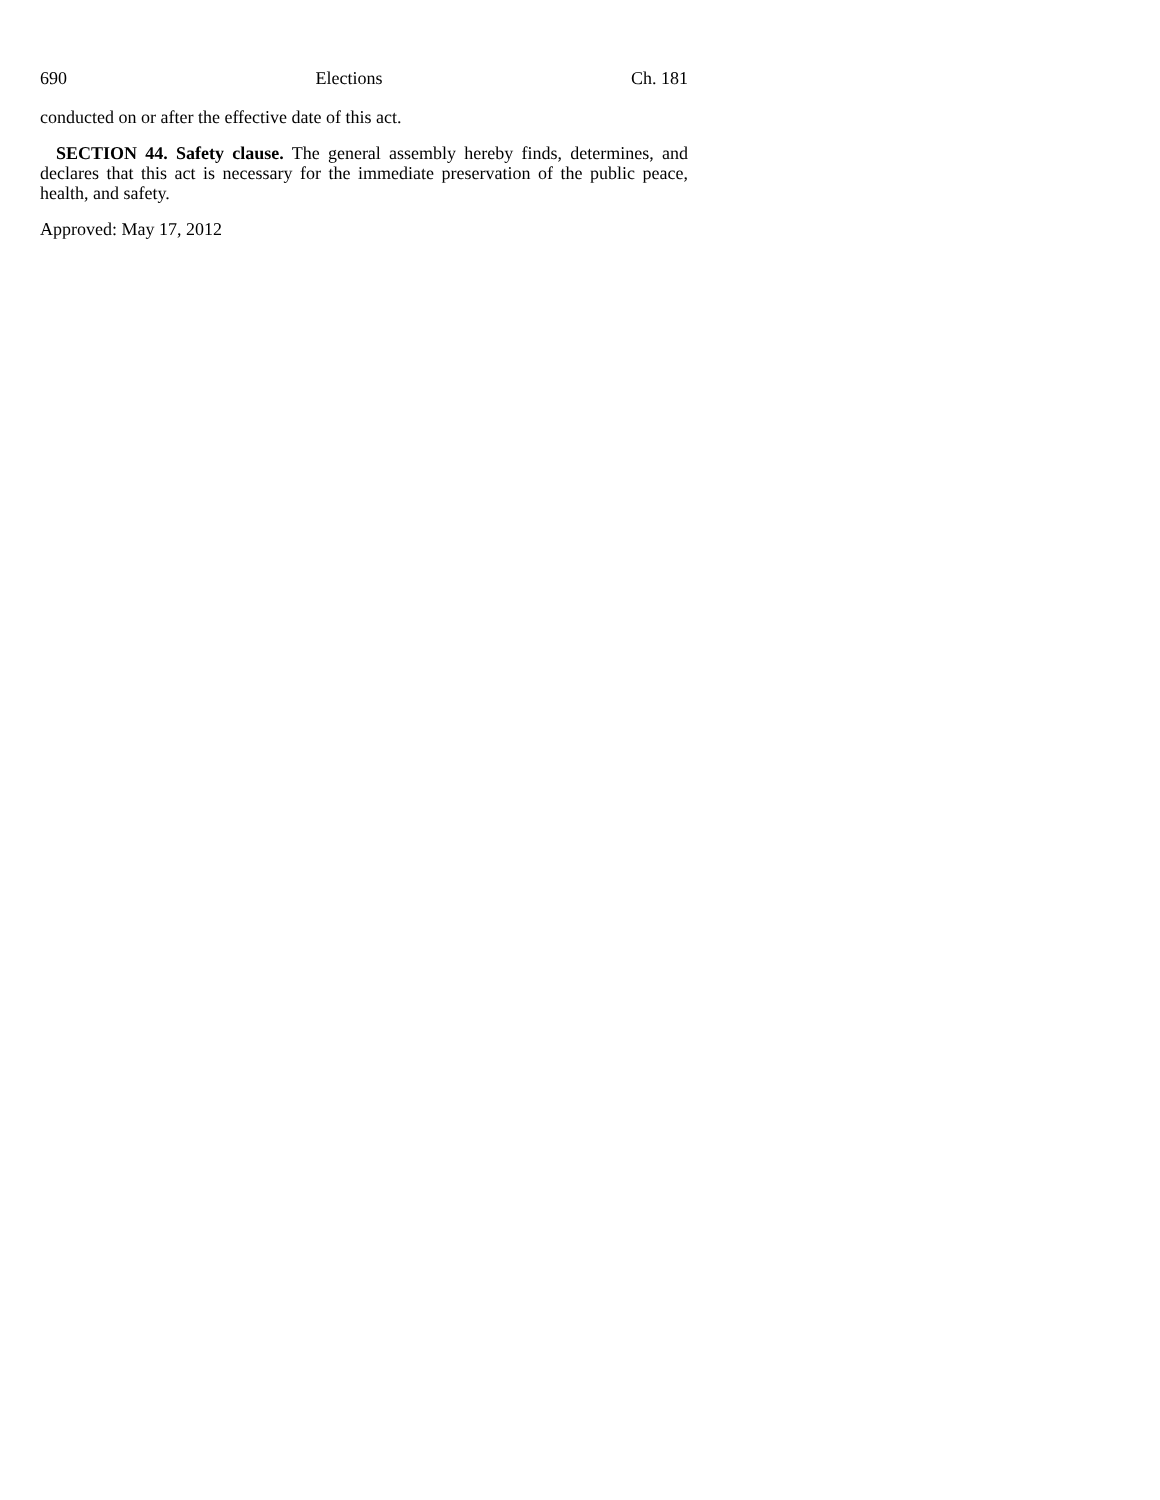690 Elections Ch. 181
conducted on or after the effective date of this act.
SECTION 44. Safety clause. The general assembly hereby finds, determines, and declares that this act is necessary for the immediate preservation of the public peace, health, and safety.
Approved: May 17, 2012